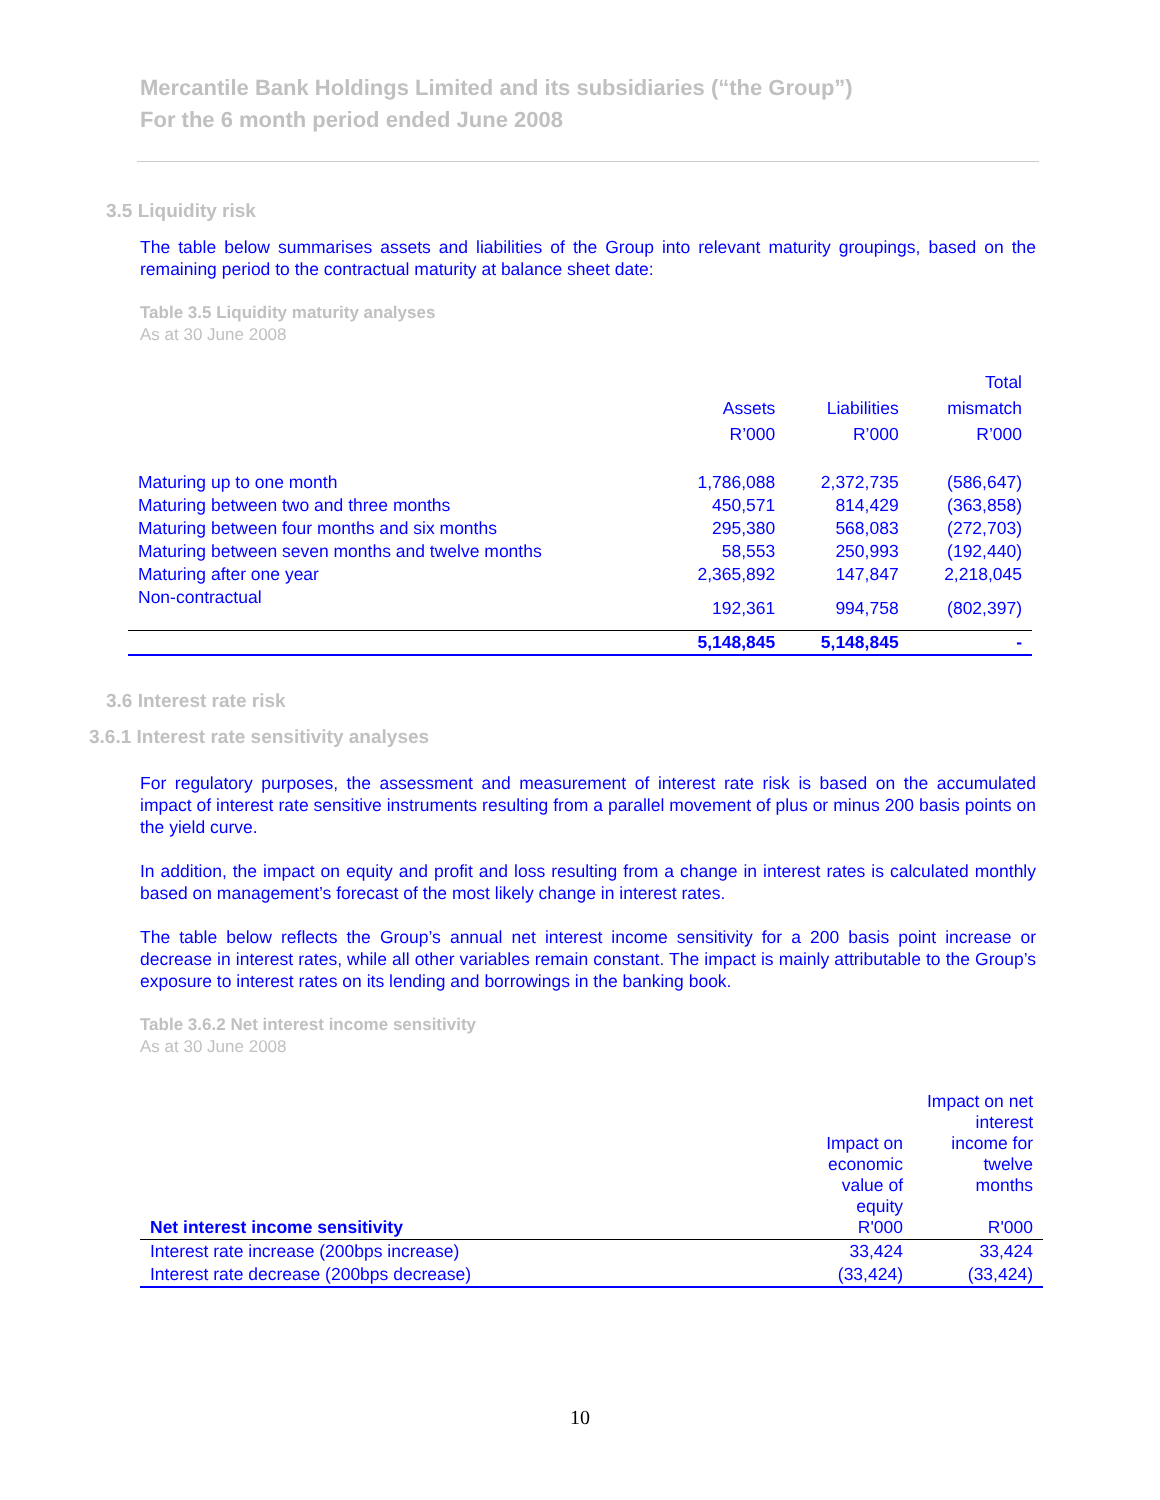Mercantile Bank Holdings Limited and its subsidiaries (“the Group”)
For the 6 month period ended June 2008
3.5 Liquidity risk
The table below summarises assets and liabilities of the Group into relevant maturity groupings, based on the remaining period to the contractual maturity at balance sheet date:
Table 3.5 Liquidity maturity analyses
As at 30 June 2008
| | Assets R’000 | Liabilities R’000 | Total mismatch R’000 |
| --- | --- | --- | --- |
| Maturing up to one month | 1,786,088 | 2,372,735 | (586,647) |
| Maturing between two and three months | 450,571 | 814,429 | (363,858) |
| Maturing between four months and six months | 295,380 | 568,083 | (272,703) |
| Maturing between seven months and twelve months | 58,553 | 250,993 | (192,440) |
| Maturing after one year | 2,365,892 | 147,847 | 2,218,045 |
| Non-contractual | 192,361 | 994,758 | (802,397) |
| | 5,148,845 | 5,148,845 | - |
3.6 Interest rate risk
3.6.1 Interest rate sensitivity analyses
For regulatory purposes, the assessment and measurement of interest rate risk is based on the accumulated impact of interest rate sensitive instruments resulting from a parallel movement of plus or minus 200 basis points on the yield curve.
In addition, the impact on equity and profit and loss resulting from a change in interest rates is calculated monthly based on management’s forecast of the most likely change in interest rates.
The table below reflects the Group’s annual net interest income sensitivity for a 200 basis point increase or decrease in interest rates, while all other variables remain constant. The impact is mainly attributable to the Group’s exposure to interest rates on its lending and borrowings in the banking book.
Table 3.6.2 Net interest income sensitivity
As at 30 June 2008
| Net interest income sensitivity | Impact on economic value of equity R'000 | Impact on net interest income for twelve months R'000 |
| --- | --- | --- |
| Interest rate increase (200bps increase) | 33,424 | 33,424 |
| Interest rate decrease (200bps decrease) | (33,424) | (33,424) |
10